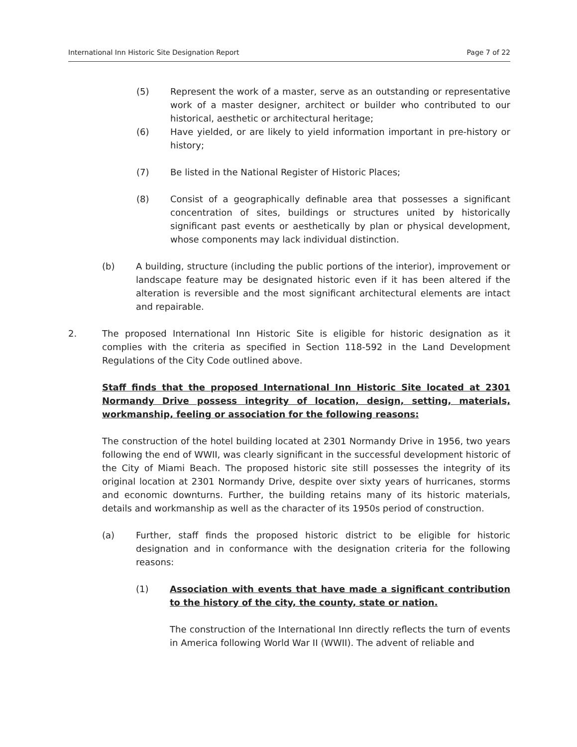International Inn Historic Site Designation Report Page 7 of 22
(5) Represent the work of a master, serve as an outstanding or representative work of a master designer, architect or builder who contributed to our historical, aesthetic or architectural heritage;
(6) Have yielded, or are likely to yield information important in pre-history or history;
(7) Be listed in the National Register of Historic Places;
(8) Consist of a geographically definable area that possesses a significant concentration of sites, buildings or structures united by historically significant past events or aesthetically by plan or physical development, whose components may lack individual distinction.
(b) A building, structure (including the public portions of the interior), improvement or landscape feature may be designated historic even if it has been altered if the alteration is reversible and the most significant architectural elements are intact and repairable.
2. The proposed International Inn Historic Site is eligible for historic designation as it complies with the criteria as specified in Section 118-592 in the Land Development Regulations of the City Code outlined above.
Staff finds that the proposed International Inn Historic Site located at 2301 Normandy Drive possess integrity of location, design, setting, materials, workmanship, feeling or association for the following reasons:
The construction of the hotel building located at 2301 Normandy Drive in 1956, two years following the end of WWII, was clearly significant in the successful development historic of the City of Miami Beach. The proposed historic site still possesses the integrity of its original location at 2301 Normandy Drive, despite over sixty years of hurricanes, storms and economic downturns. Further, the building retains many of its historic materials, details and workmanship as well as the character of its 1950s period of construction.
(a) Further, staff finds the proposed historic district to be eligible for historic designation and in conformance with the designation criteria for the following reasons:
(1) Association with events that have made a significant contribution to the history of the city, the county, state or nation.
The construction of the International Inn directly reflects the turn of events in America following World War II (WWII). The advent of reliable and